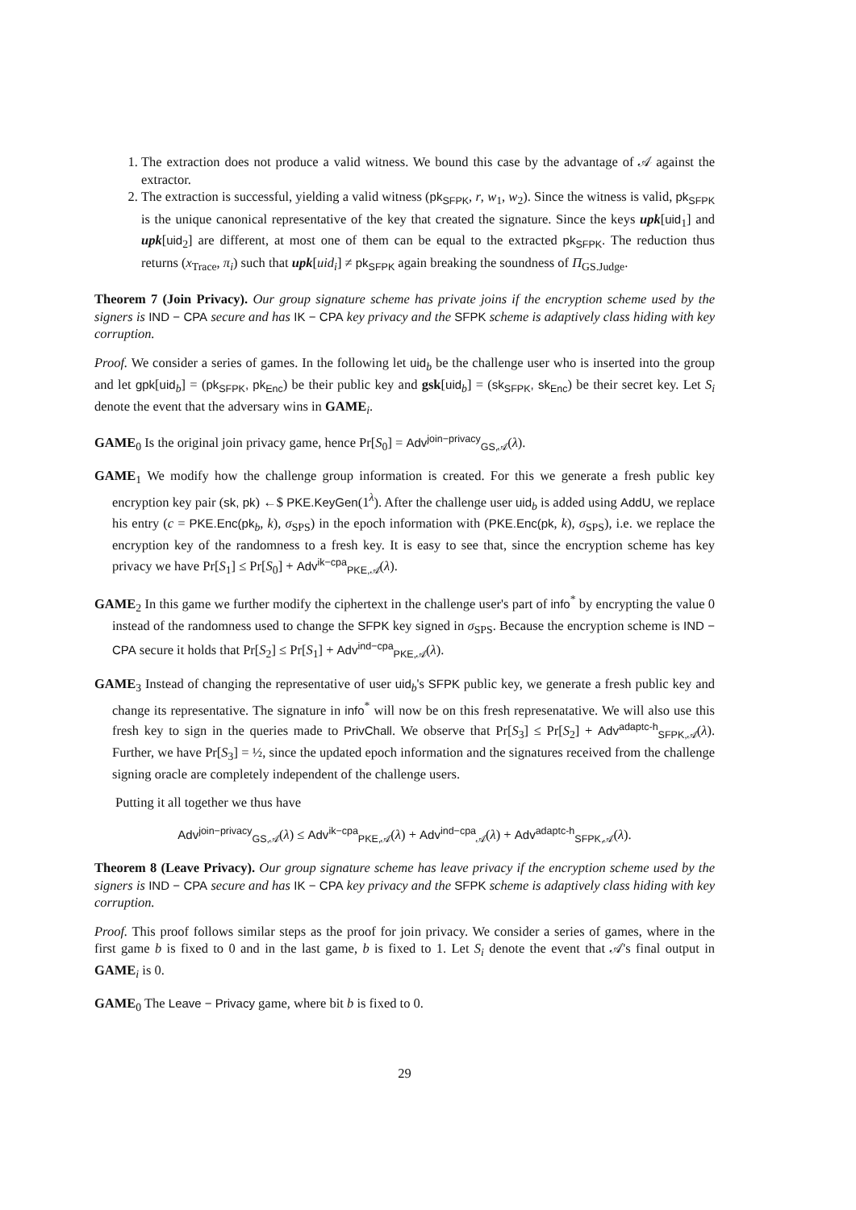1. The extraction does not produce a valid witness. We bound this case by the advantage of 𝒜 against the extractor.
2. The extraction is successful, yielding a valid witness (pk<sub>SFPK</sub>, r, w<sub>1</sub>, w<sub>2</sub>). Since the witness is valid, pk<sub>SFPK</sub> is the unique canonical representative of the key that created the signature. Since the keys upk[uid<sub>1</sub>] and upk[uid<sub>2</sub>] are different, at most one of them can be equal to the extracted pk<sub>SFPK</sub>. The reduction thus returns (x<sub>Trace</sub>, π<sub>i</sub>) such that upk[uid<sub>i</sub>] ≠ pk<sub>SFPK</sub> again breaking the soundness of Π<sub>GS.Judge</sub>.
Theorem 7 (Join Privacy). Our group signature scheme has private joins if the encryption scheme used by the signers is IND − CPA secure and has IK − CPA key privacy and the SFPK scheme is adaptively class hiding with key corruption.
Proof. We consider a series of games. In the following let uid<sub>b</sub> be the challenge user who is inserted into the group and let gpk[uid<sub>b</sub>] = (pk<sub>SFPK</sub>, pk<sub>Enc</sub>) be their public key and gsk[uid<sub>b</sub>] = (sk<sub>SFPK</sub>, sk<sub>Enc</sub>) be their secret key. Let S<sub>i</sub> denote the event that the adversary wins in GAME<sub>i</sub>.
GAME<sub>0</sub> Is the original join privacy game, hence Pr[S<sub>0</sub>] = Adv<sup>join−privacy</sup><sub>GS,𝒜</sub>(λ).
GAME<sub>1</sub> We modify how the challenge group information is created. For this we generate a fresh public key encryption key pair (sk, pk) ←$ PKE.KeyGen(1<sup>λ</sup>). After the challenge user uid<sub>b</sub> is added using AddU, we replace his entry (c = PKE.Enc(pk<sub>b</sub>, k), σ<sub>SPS</sub>) in the epoch information with (PKE.Enc(pk, k), σ<sub>SPS</sub>), i.e. we replace the encryption key of the randomness to a fresh key. It is easy to see that, since the encryption scheme has key privacy we have Pr[S<sub>1</sub>] ≤ Pr[S<sub>0</sub>] + Adv<sup>ik−cpa</sup><sub>PKE,𝒜</sub>(λ).
GAME<sub>2</sub> In this game we further modify the ciphertext in the challenge user's part of info<sup>*</sup> by encrypting the value 0 instead of the randomness used to change the SFPK key signed in σ<sub>SPS</sub>. Because the encryption scheme is IND − CPA secure it holds that Pr[S<sub>2</sub>] ≤ Pr[S<sub>1</sub>] + Adv<sup>ind−cpa</sup><sub>PKE,𝒜</sub>(λ).
GAME<sub>3</sub> Instead of changing the representative of user uid<sub>b</sub>'s SFPK public key, we generate a fresh public key and change its representative. The signature in info<sup>*</sup> will now be on this fresh represenatative. We will also use this fresh key to sign in the queries made to PrivChall. We observe that Pr[S<sub>3</sub>] ≤ Pr[S<sub>2</sub>] + Adv<sup>adaptc-h</sup><sub>SFPK,𝒜</sub>(λ). Further, we have Pr[S<sub>3</sub>] = ½, since the updated epoch information and the signatures received from the challenge signing oracle are completely independent of the challenge users.
Putting it all together we thus have
Adv<sup>join−privacy</sup><sub>GS,𝒜</sub>(λ) ≤ Adv<sup>ik−cpa</sup><sub>PKE,𝒜</sub>(λ) + Adv<sup>ind−cpa</sup><sub>𝒜</sub>(λ) + Adv<sup>adaptc-h</sup><sub>SFPK,𝒜</sub>(λ).
Theorem 8 (Leave Privacy). Our group signature scheme has leave privacy if the encryption scheme used by the signers is IND − CPA secure and has IK − CPA key privacy and the SFPK scheme is adaptively class hiding with key corruption.
Proof. This proof follows similar steps as the proof for join privacy. We consider a series of games, where in the first game b is fixed to 0 and in the last game, b is fixed to 1. Let S<sub>i</sub> denote the event that 𝒜's final output in GAME<sub>i</sub> is 0.
GAME<sub>0</sub> The Leave − Privacy game, where bit b is fixed to 0.
29